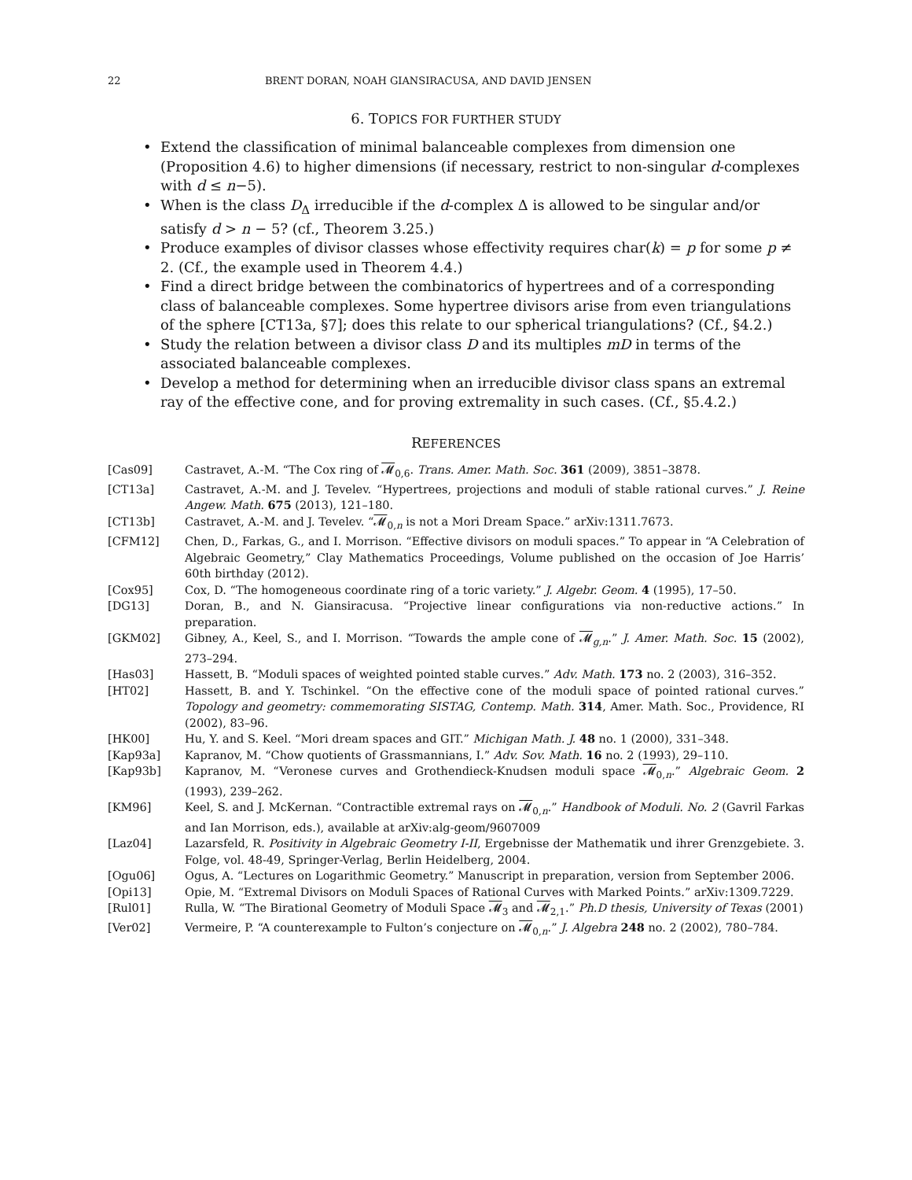22 BRENT DORAN, NOAH GIANSIRACUSA, AND DAVID JENSEN
6. TOPICS FOR FURTHER STUDY
• Extend the classification of minimal balanceable complexes from dimension one (Proposition 4.6) to higher dimensions (if necessary, restrict to non-singular d-complexes with d ≤ n−5).
• When is the class D<sub>Δ</sub> irreducible if the d-complex Δ is allowed to be singular and/or satisfy d > n − 5? (cf., Theorem 3.25.)
• Produce examples of divisor classes whose effectivity requires char(k) = p for some p ≠ 2. (Cf., the example used in Theorem 4.4.)
• Find a direct bridge between the combinatorics of hypertrees and of a corresponding class of balanceable complexes. Some hypertree divisors arise from even triangulations of the sphere [CT13a, §7]; does this relate to our spherical triangulations? (Cf., §4.2.)
• Study the relation between a divisor class D and its multiples mD in terms of the associated balanceable complexes.
• Develop a method for determining when an irreducible divisor class spans an extremal ray of the effective cone, and for proving extremality in such cases. (Cf., §5.4.2.)
REFERENCES
[Cas09] Castravet, A.-M. “The Cox ring of 𝓜<sub>0,6</sub>. Trans. Amer. Math. Soc. 361 (2009), 3851–3878.
[CT13a] Castravet, A.-M. and J. Tevelev. “Hypertrees, projections and moduli of stable rational curves.” J. Reine Angew. Math. 675 (2013), 121–180.
[CT13b] Castravet, A.-M. and J. Tevelev. “𝓜<sub>0,n</sub> is not a Mori Dream Space.” arXiv:1311.7673.
[CFM12] Chen, D., Farkas, G., and I. Morrison. “Effective divisors on moduli spaces.” To appear in “A Celebration of Algebraic Geometry,” Clay Mathematics Proceedings, Volume published on the occasion of Joe Harris’ 60th birthday (2012).
[Cox95] Cox, D. “The homogeneous coordinate ring of a toric variety.” J. Algebr. Geom. 4 (1995), 17–50.
[DG13] Doran, B., and N. Giansiracusa. “Projective linear configurations via non-reductive actions.” In preparation.
[GKM02] Gibney, A., Keel, S., and I. Morrison. “Towards the ample cone of 𝓜<sub>g,n</sub>.” J. Amer. Math. Soc. 15 (2002), 273–294.
[Has03] Hassett, B. “Moduli spaces of weighted pointed stable curves.” Adv. Math. 173 no. 2 (2003), 316–352.
[HT02] Hassett, B. and Y. Tschinkel. “On the effective cone of the moduli space of pointed rational curves.” Topology and geometry: commemorating SISTAG, Contemp. Math. 314, Amer. Math. Soc., Providence, RI (2002), 83–96.
[HK00] Hu, Y. and S. Keel. “Mori dream spaces and GIT.” Michigan Math. J. 48 no. 1 (2000), 331–348.
[Kap93a] Kapranov, M. “Chow quotients of Grassmannians, I.” Adv. Sov. Math. 16 no. 2 (1993), 29–110.
[Kap93b] Kapranov, M. “Veronese curves and Grothendieck-Knudsen moduli space 𝓜<sub>0,n</sub>.” Algebraic Geom. 2 (1993), 239–262.
[KM96] Keel, S. and J. McKernan. “Contractible extremal rays on 𝓜<sub>0,n</sub>.” Handbook of Moduli. No. 2 (Gavril Farkas and Ian Morrison, eds.), available at arXiv:alg-geom/9607009
[Laz04] Lazarsfeld, R. Positivity in Algebraic Geometry I-II, Ergebnisse der Mathematik und ihrer Grenzgebiete. 3. Folge, vol. 48-49, Springer-Verlag, Berlin Heidelberg, 2004.
[Ogu06] Ogus, A. “Lectures on Logarithmic Geometry.” Manuscript in preparation, version from September 2006.
[Opi13] Opie, M. “Extremal Divisors on Moduli Spaces of Rational Curves with Marked Points.” arXiv:1309.7229.
[Rul01] Rulla, W. “The Birational Geometry of Moduli Space 𝓜<sub>3</sub> and 𝓜<sub>2,1</sub>.” Ph.D thesis, University of Texas (2001)
[Ver02] Vermeire, P. “A counterexample to Fulton’s conjecture on 𝓜<sub>0,n</sub>.” J. Algebra 248 no. 2 (2002), 780–784.